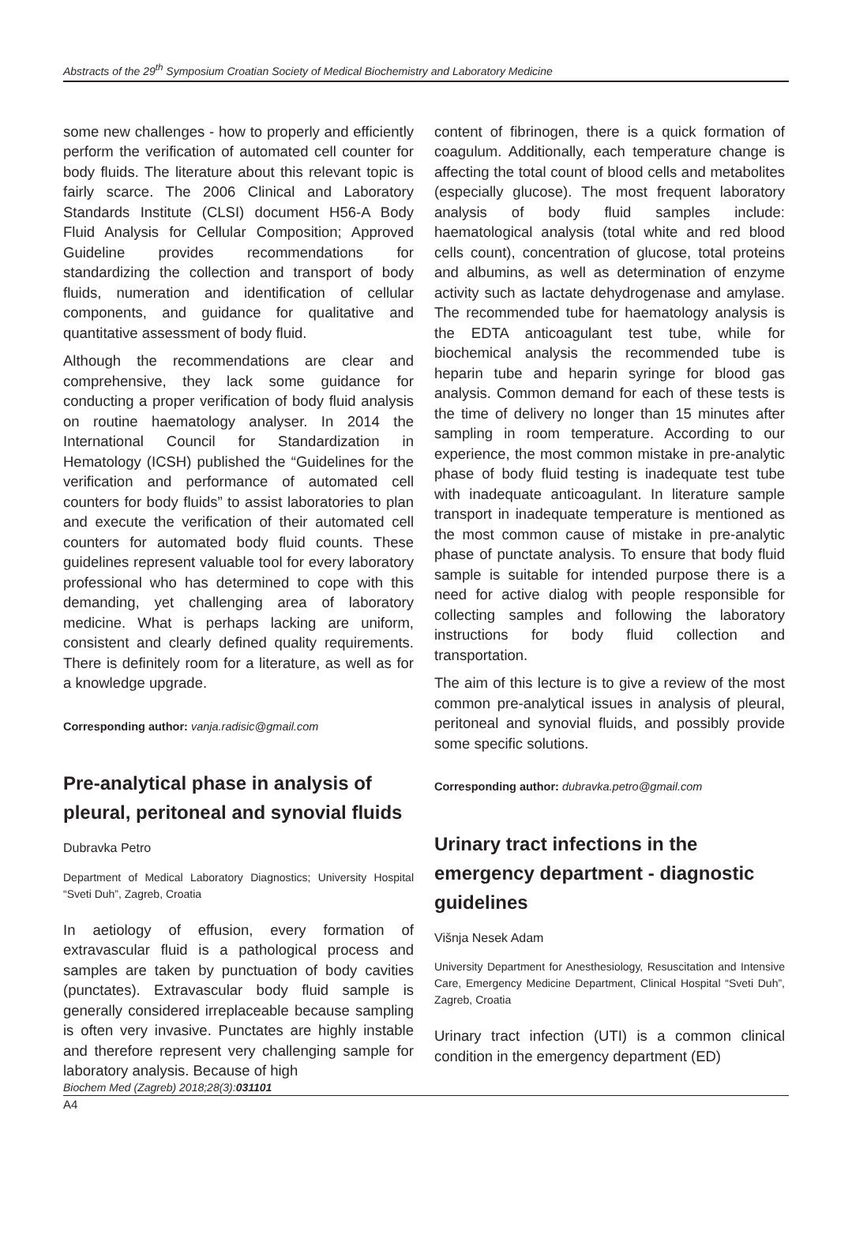Abstracts of the 29<sup>th</sup> Symposium Croatian Society of Medical Biochemistry and Laboratory Medicine
some new challenges - how to properly and efficiently perform the verification of automated cell counter for body fluids. The literature about this relevant topic is fairly scarce. The 2006 Clinical and Laboratory Standards Institute (CLSI) document H56-A Body Fluid Analysis for Cellular Composition; Approved Guideline provides recommendations for standardizing the collection and transport of body fluids, numeration and identification of cellular components, and guidance for qualitative and quantitative assessment of body fluid.
Although the recommendations are clear and comprehensive, they lack some guidance for conducting a proper verification of body fluid analysis on routine haematology analyser. In 2014 the International Council for Standardization in Hematology (ICSH) published the “Guidelines for the verification and performance of automated cell counters for body fluids” to assist laboratories to plan and execute the verification of their automated cell counters for automated body fluid counts. These guidelines represent valuable tool for every laboratory professional who has determined to cope with this demanding, yet challenging area of laboratory medicine. What is perhaps lacking are uniform, consistent and clearly defined quality requirements. There is definitely room for a literature, as well as for a knowledge upgrade.
Corresponding author: vanja.radisic@gmail.com
Pre-analytical phase in analysis of pleural, peritoneal and synovial fluids
Dubravka Petro
Department of Medical Laboratory Diagnostics; University Hospital “Sveti Duh”, Zagreb, Croatia
In aetiology of effusion, every formation of extravascular fluid is a pathological process and samples are taken by punctuation of body cavities (punctates). Extravascular body fluid sample is generally considered irreplaceable because sampling is often very invasive. Punctates are highly instable and therefore represent very challenging sample for laboratory analysis. Because of high
content of fibrinogen, there is a quick formation of coagulum. Additionally, each temperature change is affecting the total count of blood cells and metabolites (especially glucose). The most frequent laboratory analysis of body fluid samples include: haematological analysis (total white and red blood cells count), concentration of glucose, total proteins and albumins, as well as determination of enzyme activity such as lactate dehydrogenase and amylase. The recommended tube for haematology analysis is the EDTA anticoagulant test tube, while for biochemical analysis the recommended tube is heparin tube and heparin syringe for blood gas analysis. Common demand for each of these tests is the time of delivery no longer than 15 minutes after sampling in room temperature. According to our experience, the most common mistake in pre-analytic phase of body fluid testing is inadequate test tube with inadequate anticoagulant. In literature sample transport in inadequate temperature is mentioned as the most common cause of mistake in pre-analytic phase of punctate analysis. To ensure that body fluid sample is suitable for intended purpose there is a need for active dialog with people responsible for collecting samples and following the laboratory instructions for body fluid collection and transportation.
The aim of this lecture is to give a review of the most common pre-analytical issues in analysis of pleural, peritoneal and synovial fluids, and possibly provide some specific solutions.
Corresponding author: dubravka.petro@gmail.com
Urinary tract infections in the emergency department - diagnostic guidelines
Višnja Nesek Adam
University Department for Anesthesiology, Resuscitation and Intensive Care, Emergency Medicine Department, Clinical Hospital “Sveti Duh”, Zagreb, Croatia
Urinary tract infection (UTI) is a common clinical condition in the emergency department (ED)
Biochem Med (Zagreb) 2018;28(3):031101
A4